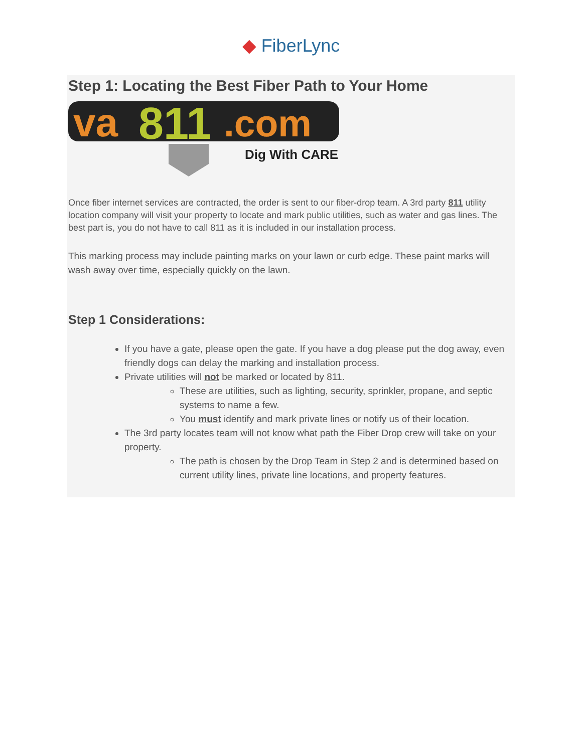◆ FiberLync
Step 1: Locating the Best Fiber Path to Your Home
va
811
.com
Dig With CARE
Once fiber internet services are contracted, the order is sent to our fiber-drop team. A 3rd party 811 utility location company will visit your property to locate and mark public utilities, such as water and gas lines. The best part is, you do not have to call 811 as it is included in our installation process.
This marking process may include painting marks on your lawn or curb edge. These paint marks will wash away over time, especially quickly on the lawn.
Step 1 Considerations:
If you have a gate, please open the gate. If you have a dog please put the dog away, even friendly dogs can delay the marking and installation process.
Private utilities will not be marked or located by 811.
These are utilities, such as lighting, security, sprinkler, propane, and septic systems to name a few.
You must identify and mark private lines or notify us of their location.
The 3rd party locates team will not know what path the Fiber Drop crew will take on your property.
The path is chosen by the Drop Team in Step 2 and is determined based on current utility lines, private line locations, and property features.